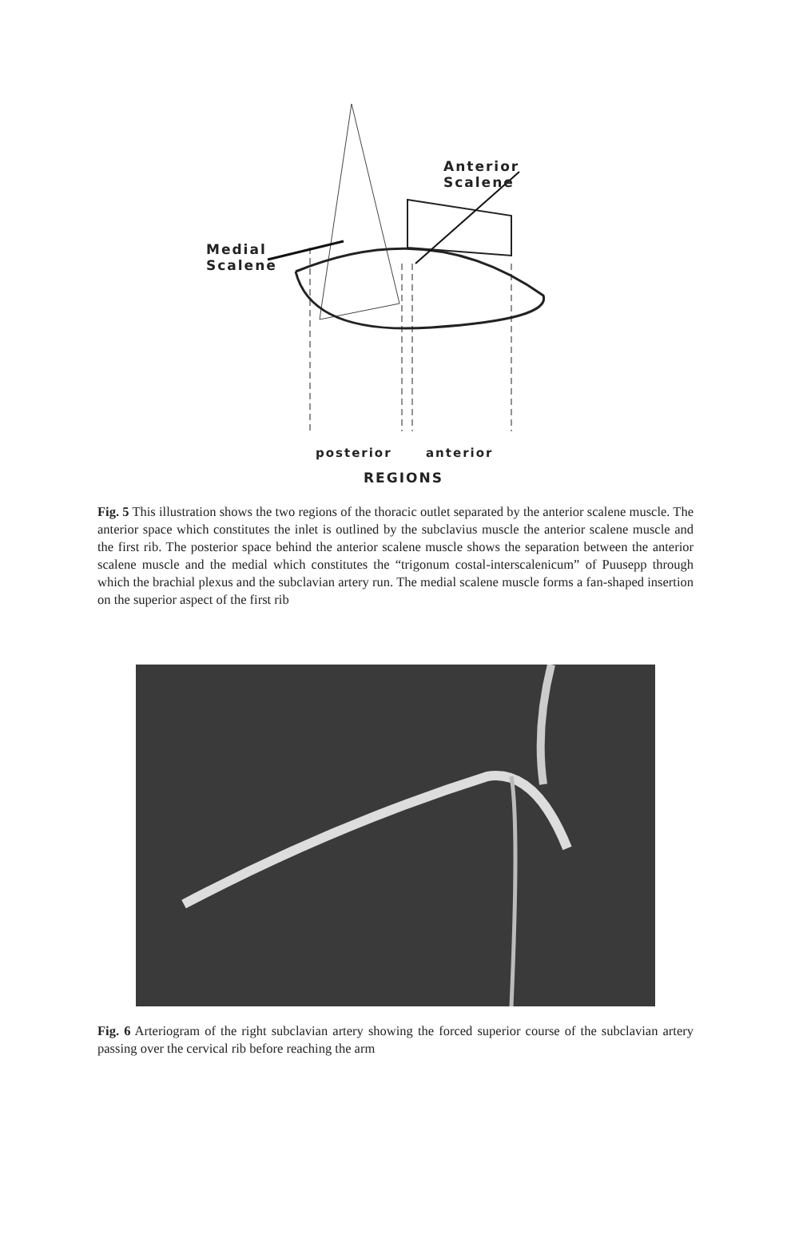Anterior Scalene
Medial
Scalene
posterior anterior
REGIONS
Fig. 5 This illustration shows the two regions of the thoracic outlet separated by the anterior scalene muscle. The anterior space which constitutes the inlet is outlined by the subclavius muscle the anterior scalene muscle and the first rib. The posterior space behind the anterior scalene muscle shows the separation between the anterior scalene muscle and the medial which constitutes the “trigonum costal-interscalenicum” of Puusepp through which the brachial plexus and the subclavian artery run. The medial scalene muscle forms a fan-shaped insertion on the superior aspect of the first rib
Fig. 6 Arteriogram of the right subclavian artery showing the forced superior course of the subclavian artery passing over the cervical rib before reaching the arm